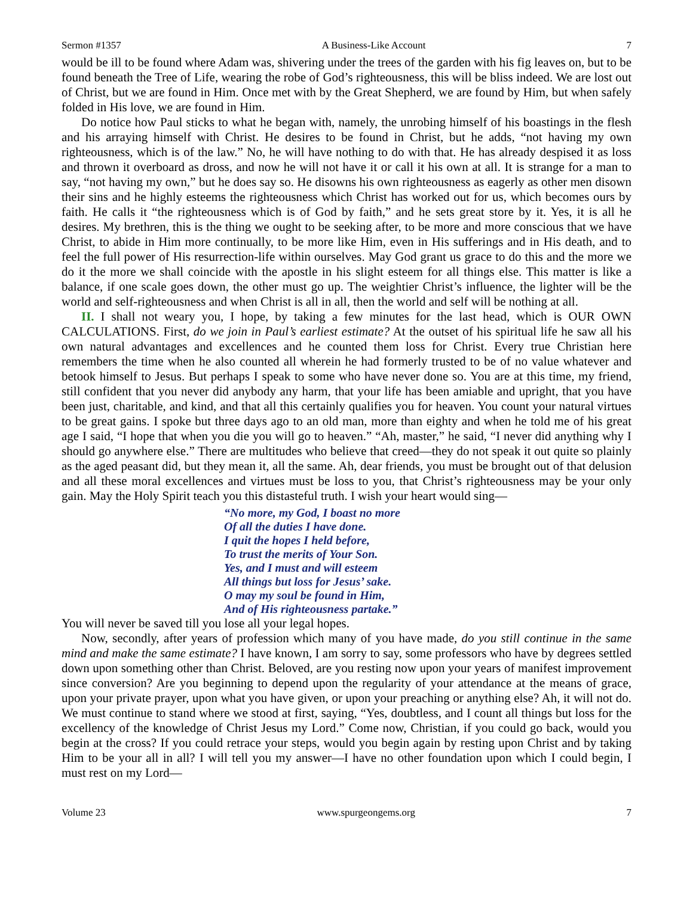Sermon #1357 A Business-Like Account 7
would be ill to be found where Adam was, shivering under the trees of the garden with his fig leaves on, but to be found beneath the Tree of Life, wearing the robe of God’s righteousness, this will be bliss indeed. We are lost out of Christ, but we are found in Him. Once met with by the Great Shepherd, we are found by Him, but when safely folded in His love, we are found in Him.
Do notice how Paul sticks to what he began with, namely, the unrobing himself of his boastings in the flesh and his arraying himself with Christ. He desires to be found in Christ, but he adds, “not having my own righteousness, which is of the law.” No, he will have nothing to do with that. He has already despised it as loss and thrown it overboard as dross, and now he will not have it or call it his own at all. It is strange for a man to say, “not having my own,” but he does say so. He disowns his own righteousness as eagerly as other men disown their sins and he highly esteems the righteousness which Christ has worked out for us, which becomes ours by faith. He calls it “the righteousness which is of God by faith,” and he sets great store by it. Yes, it is all he desires. My brethren, this is the thing we ought to be seeking after, to be more and more conscious that we have Christ, to abide in Him more continually, to be more like Him, even in His sufferings and in His death, and to feel the full power of His resurrection-life within ourselves. May God grant us grace to do this and the more we do it the more we shall coincide with the apostle in his slight esteem for all things else. This matter is like a balance, if one scale goes down, the other must go up. The weightier Christ’s influence, the lighter will be the world and self-righteousness and when Christ is all in all, then the world and self will be nothing at all.
II. I shall not weary you, I hope, by taking a few minutes for the last head, which is OUR OWN CALCULATIONS. First, do we join in Paul’s earliest estimate? At the outset of his spiritual life he saw all his own natural advantages and excellences and he counted them loss for Christ. Every true Christian here remembers the time when he also counted all wherein he had formerly trusted to be of no value whatever and betook himself to Jesus. But perhaps I speak to some who have never done so. You are at this time, my friend, still confident that you never did anybody any harm, that your life has been amiable and upright, that you have been just, charitable, and kind, and that all this certainly qualifies you for heaven. You count your natural virtues to be great gains. I spoke but three days ago to an old man, more than eighty and when he told me of his great age I said, “I hope that when you die you will go to heaven.” “Ah, master,” he said, “I never did anything why I should go anywhere else.” There are multitudes who believe that creed—they do not speak it out quite so plainly as the aged peasant did, but they mean it, all the same. Ah, dear friends, you must be brought out of that delusion and all these moral excellences and virtues must be loss to you, that Christ’s righteousness may be your only gain. May the Holy Spirit teach you this distasteful truth. I wish your heart would sing—
“No more, my God, I boast no more
Of all the duties I have done.
I quit the hopes I held before,
To trust the merits of Your Son.
Yes, and I must and will esteem
All things but loss for Jesus’ sake.
O may my soul be found in Him,
And of His righteousness partake.”
You will never be saved till you lose all your legal hopes.
Now, secondly, after years of profession which many of you have made, do you still continue in the same mind and make the same estimate? I have known, I am sorry to say, some professors who have by degrees settled down upon something other than Christ. Beloved, are you resting now upon your years of manifest improvement since conversion? Are you beginning to depend upon the regularity of your attendance at the means of grace, upon your private prayer, upon what you have given, or upon your preaching or anything else? Ah, it will not do. We must continue to stand where we stood at first, saying, “Yes, doubtless, and I count all things but loss for the excellency of the knowledge of Christ Jesus my Lord.” Come now, Christian, if you could go back, would you begin at the cross? If you could retrace your steps, would you begin again by resting upon Christ and by taking Him to be your all in all? I will tell you my answer—I have no other foundation upon which I could begin, I must rest on my Lord—
Volume 23 www.spurgeongems.org 7